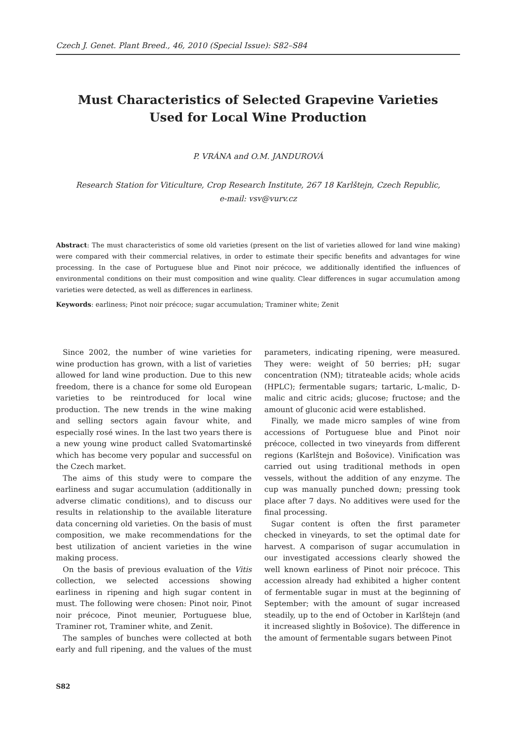Czech J. Genet. Plant Breed., 46, 2010 (Special Issue): S82–S84
Must Characteristics of Selected Grapevine Varieties
Used for Local Wine Production
P. VRÁNA and O.M. JANDUROVÁ
Research Station for Viticulture, Crop Research Institute, 267 18 Karlštejn, Czech Republic,
e-mail: vsv@vurv.cz
Abstract: The must characteristics of some old varieties (present on the list of varieties allowed for land wine making) were compared with their commercial relatives, in order to estimate their specific benefits and advantages for wine processing. In the case of Portuguese blue and Pinot noir précoce, we additionally identified the influences of environmental conditions on their must composition and wine quality. Clear differences in sugar accumulation among varieties were detected, as well as differences in earliness.
Keywords: earliness; Pinot noir précoce; sugar accumulation; Traminer white; Zenit
Since 2002, the number of wine varieties for wine production has grown, with a list of varieties allowed for land wine production. Due to this new freedom, there is a chance for some old European varieties to be reintroduced for local wine production. The new trends in the wine making and selling sectors again favour white, and especially rosé wines. In the last two years there is a new young wine product called Svatomartinské which has become very popular and successful on the Czech market.
The aims of this study were to compare the earliness and sugar accumulation (additionally in adverse climatic conditions), and to discuss our results in relationship to the available literature data concerning old varieties. On the basis of must composition, we make recommendations for the best utilization of ancient varieties in the wine making process.
On the basis of previous evaluation of the Vitis collection, we selected accessions showing earliness in ripening and high sugar content in must. The following were chosen: Pinot noir, Pinot noir précoce, Pinot meunier, Portuguese blue, Traminer rot, Traminer white, and Zenit.
The samples of bunches were collected at both early and full ripening, and the values of the must parameters, indicating ripening, were measured. They were: weight of 50 berries; pH; sugar concentration (NM); titrateable acids; whole acids (HPLC); fermentable sugars; tartaric, L-malic, D-malic and citric acids; glucose; fructose; and the amount of gluconic acid were established.
Finally, we made micro samples of wine from accessions of Portuguese blue and Pinot noir précoce, collected in two vineyards from different regions (Karlštejn and Bošovice). Vinification was carried out using traditional methods in open vessels, without the addition of any enzyme. The cup was manually punched down; pressing took place after 7 days. No additives were used for the final processing.
Sugar content is often the first parameter checked in vineyards, to set the optimal date for harvest. A comparison of sugar accumulation in our investigated accessions clearly showed the well known earliness of Pinot noir précoce. This accession already had exhibited a higher content of fermentable sugar in must at the beginning of September; with the amount of sugar increased steadily, up to the end of October in Karlštejn (and it increased slightly in Bošovice). The difference in the amount of fermentable sugars between Pinot
S82